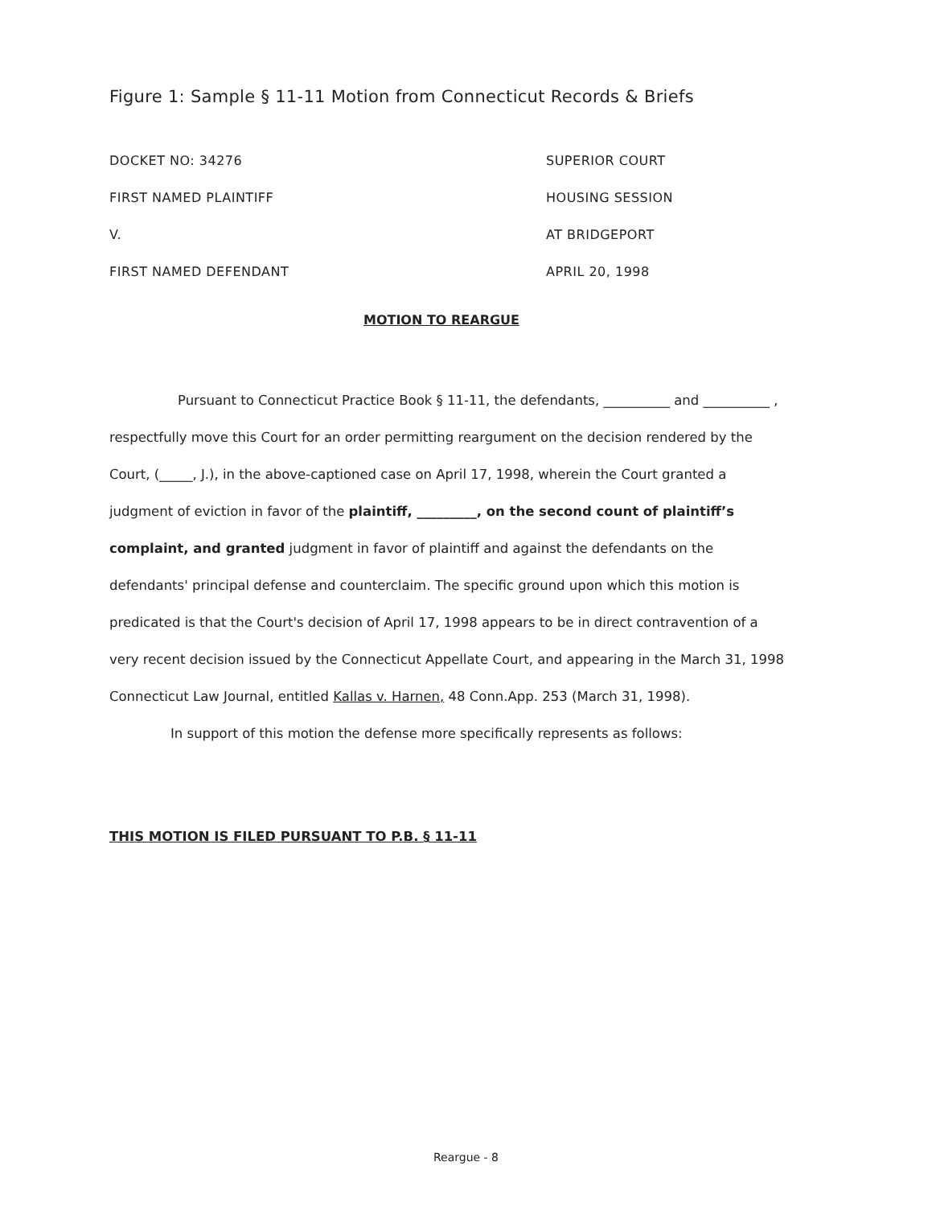Figure 1: Sample § 11-11 Motion from Connecticut Records & Briefs
DOCKET NO: 34276 SUPERIOR COURT
FIRST NAMED PLAINTIFF HOUSING SESSION
V. AT BRIDGEPORT
FIRST NAMED DEFENDANT APRIL 20, 1998
MOTION TO REARGUE
Pursuant to Connecticut Practice Book § 11-11, the defendants, __________ and __________ , respectfully move this Court for an order permitting reargument on the decision rendered by the Court, (_____, J.), in the above-captioned case on April 17, 1998, wherein the Court granted a judgment of eviction in favor of the plaintiff, _________, on the second count of plaintiff’s complaint, and granted judgment in favor of plaintiff and against the defendants on the defendants' principal defense and counterclaim. The specific ground upon which this motion is predicated is that the Court's decision of April 17, 1998 appears to be in direct contravention of a very recent decision issued by the Connecticut Appellate Court, and appearing in the March 31, 1998 Connecticut Law Journal, entitled Kallas v. Harnen, 48 Conn.App. 253 (March 31, 1998).
In support of this motion the defense more specifically represents as follows:
THIS MOTION IS FILED PURSUANT TO P.B. § 11-11
Reargue - 8